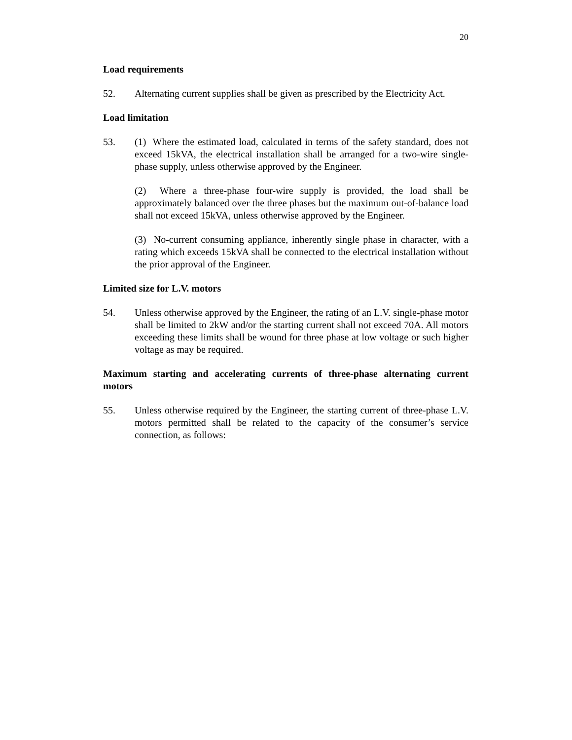20
Load requirements
52. Alternating current supplies shall be given as prescribed by the Electricity Act.
Load limitation
53. (1) Where the estimated load, calculated in terms of the safety standard, does not exceed 15kVA, the electrical installation shall be arranged for a two-wire single-phase supply, unless otherwise approved by the Engineer.
(2) Where a three-phase four-wire supply is provided, the load shall be approximately balanced over the three phases but the maximum out-of-balance load shall not exceed 15kVA, unless otherwise approved by the Engineer.
(3) No-current consuming appliance, inherently single phase in character, with a rating which exceeds 15kVA shall be connected to the electrical installation without the prior approval of the Engineer.
Limited size for L.V. motors
54. Unless otherwise approved by the Engineer, the rating of an L.V. single-phase motor shall be limited to 2kW and/or the starting current shall not exceed 70A. All motors exceeding these limits shall be wound for three phase at low voltage or such higher voltage as may be required.
Maximum starting and accelerating currents of three-phase alternating current motors
55. Unless otherwise required by the Engineer, the starting current of three-phase L.V. motors permitted shall be related to the capacity of the consumer’s service connection, as follows: